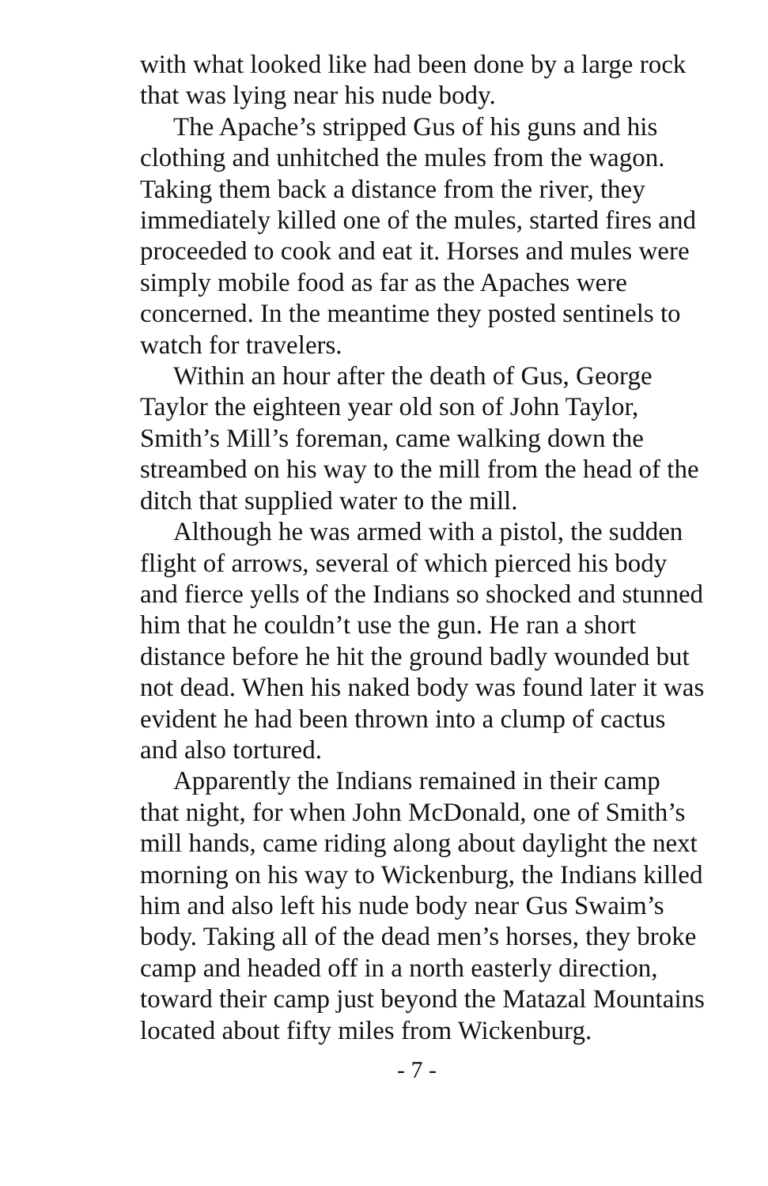with what looked like had been done by a large rock that was lying near his nude body.
The Apache’s stripped Gus of his guns and his clothing and unhitched the mules from the wagon. Taking them back a distance from the river, they immediately killed one of the mules, started fires and proceeded to cook and eat it. Horses and mules were simply mobile food as far as the Apaches were concerned. In the meantime they posted sentinels to watch for travelers.
Within an hour after the death of Gus, George Taylor the eighteen year old son of John Taylor, Smith’s Mill’s foreman, came walking down the streambed on his way to the mill from the head of the ditch that supplied water to the mill.
Although he was armed with a pistol, the sudden flight of arrows, several of which pierced his body and fierce yells of the Indians so shocked and stunned him that he couldn’t use the gun. He ran a short distance before he hit the ground badly wounded but not dead. When his naked body was found later it was evident he had been thrown into a clump of cactus and also tortured.
Apparently the Indians remained in their camp that night, for when John McDonald, one of Smith’s mill hands, came riding along about daylight the next morning on his way to Wickenburg, the Indians killed him and also left his nude body near Gus Swaim’s body. Taking all of the dead men’s horses, they broke camp and headed off in a north easterly direction, toward their camp just beyond the Matazal Mountains located about fifty miles from Wickenburg.
- 7 -